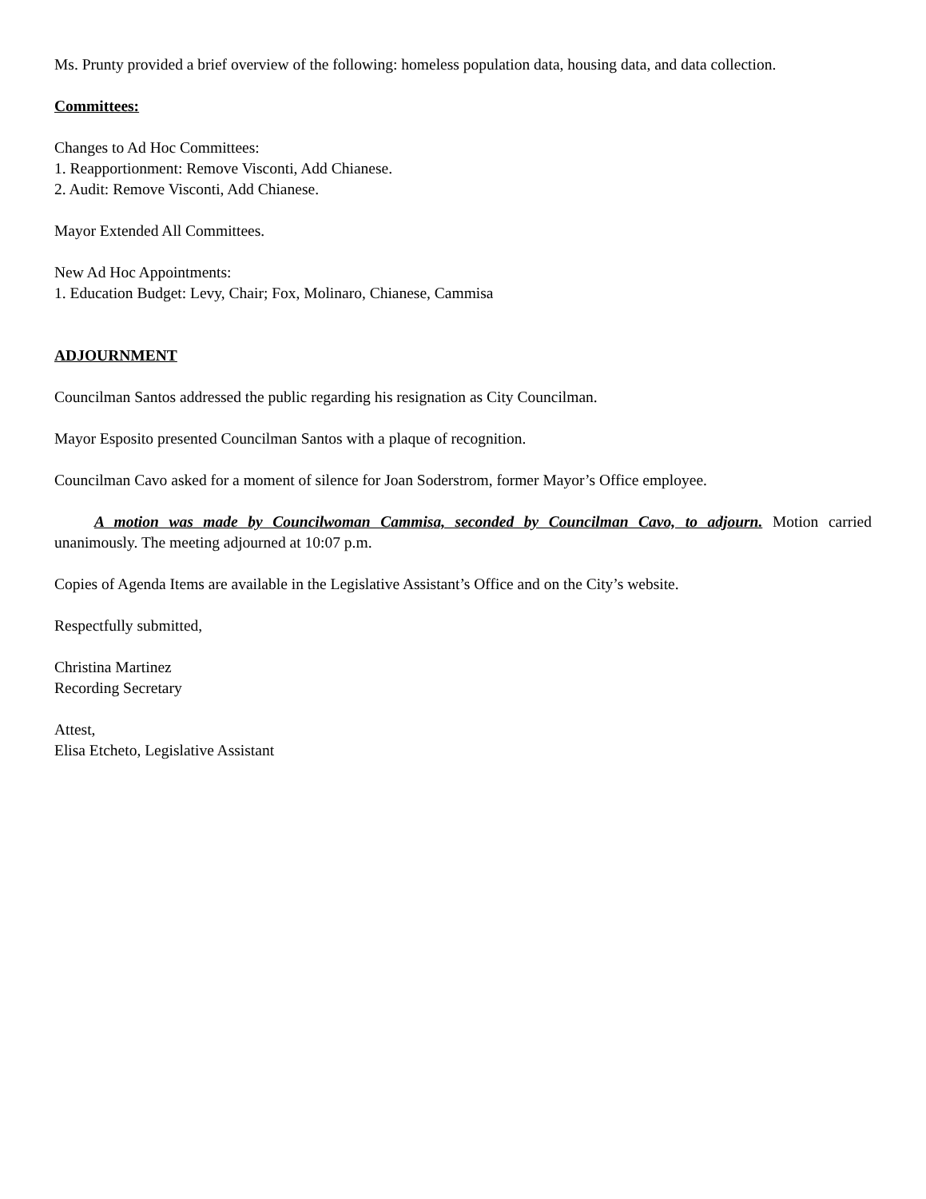Ms. Prunty provided a brief overview of the following: homeless population data, housing data, and data collection.
Committees:
Changes to Ad Hoc Committees:
1. Reapportionment: Remove Visconti, Add Chianese.
2. Audit: Remove Visconti, Add Chianese.
Mayor Extended All Committees.
New Ad Hoc Appointments:
1. Education Budget: Levy, Chair; Fox, Molinaro, Chianese, Cammisa
ADJOURNMENT
Councilman Santos addressed the public regarding his resignation as City Councilman.
Mayor Esposito presented Councilman Santos with a plaque of recognition.
Councilman Cavo asked for a moment of silence for Joan Soderstrom, former Mayor’s Office employee.
A motion was made by Councilwoman Cammisa, seconded by Councilman Cavo, to adjourn. Motion carried unanimously. The meeting adjourned at 10:07 p.m.
Copies of Agenda Items are available in the Legislative Assistant’s Office and on the City’s website.
Respectfully submitted,
Christina Martinez
Recording Secretary
Attest,
Elisa Etcheto, Legislative Assistant